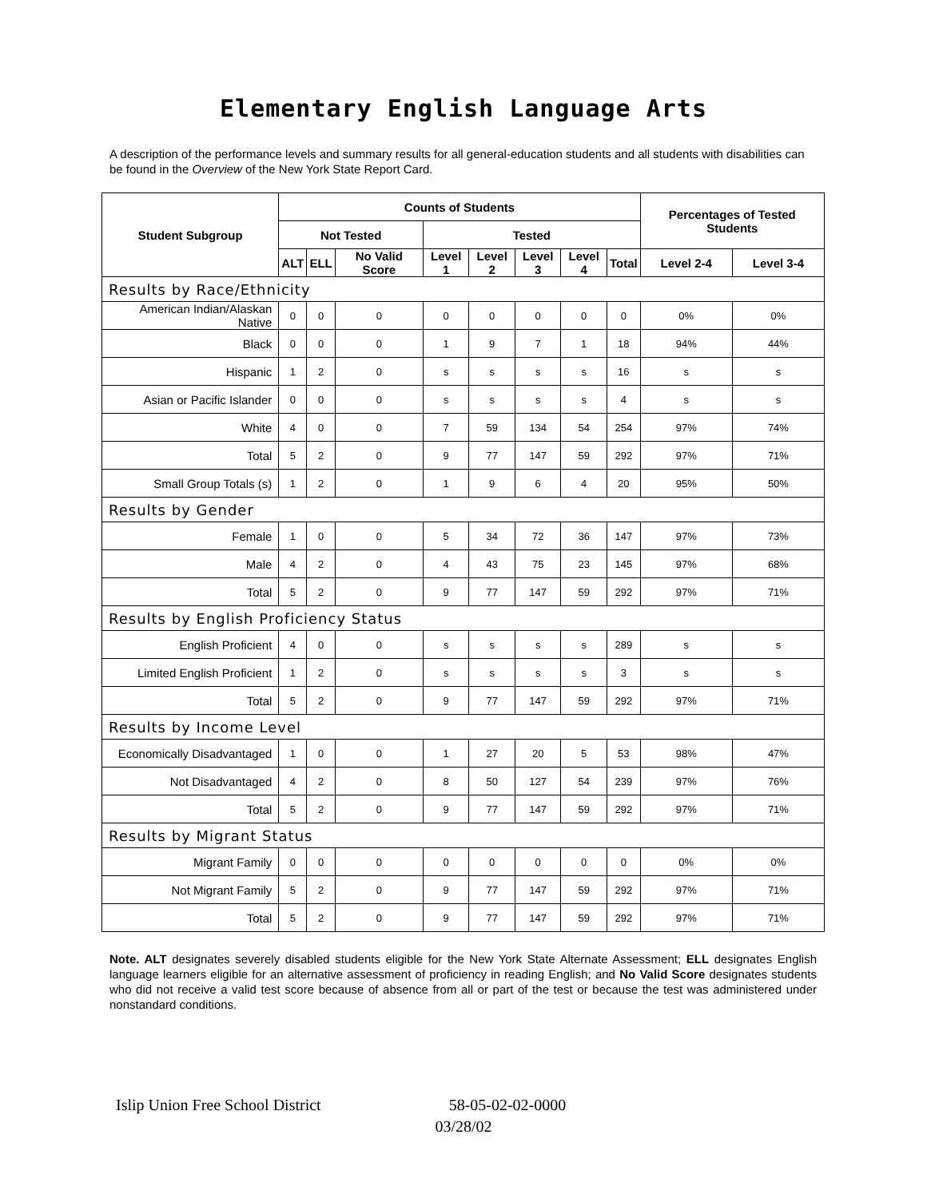Elementary English Language Arts
A description of the performance levels and summary results for all general-education students and all students with disabilities can be found in the Overview of the New York State Report Card.
| Student Subgroup | Counts of Students | | | | | | | | Percentages of Tested Students | |
| --- | --- | --- | --- | --- | --- | --- | --- | --- | --- | --- |
| | Not Tested | | | Tested | | | | | | |
| | ALT | ELL | No Valid Score | Level 1 | Level 2 | Level 3 | Level 4 | Total | Level 2-4 | Level 3-4 |
| Results by Race/Ethnicity | | | | | | | | | | |
| American Indian/Alaskan Native | 0 | 0 | 0 | 0 | 0 | 0 | 0 | 0 | 0% | 0% |
| Black | 0 | 0 | 0 | 1 | 9 | 7 | 1 | 18 | 94% | 44% |
| Hispanic | 1 | 2 | 0 | s | s | s | s | 16 | s | s |
| Asian or Pacific Islander | 0 | 0 | 0 | s | s | s | s | 4 | s | s |
| White | 4 | 0 | 0 | 7 | 59 | 134 | 54 | 254 | 97% | 74% |
| Total | 5 | 2 | 0 | 9 | 77 | 147 | 59 | 292 | 97% | 71% |
| Small Group Totals (s) | 1 | 2 | 0 | 1 | 9 | 6 | 4 | 20 | 95% | 50% |
| Results by Gender | | | | | | | | | | |
| Female | 1 | 0 | 0 | 5 | 34 | 72 | 36 | 147 | 97% | 73% |
| Male | 4 | 2 | 0 | 4 | 43 | 75 | 23 | 145 | 97% | 68% |
| Total | 5 | 2 | 0 | 9 | 77 | 147 | 59 | 292 | 97% | 71% |
| Results by English Proficiency Status | | | | | | | | | | |
| English Proficient | 4 | 0 | 0 | s | s | s | s | 289 | s | s |
| Limited English Proficient | 1 | 2 | 0 | s | s | s | s | 3 | s | s |
| Total | 5 | 2 | 0 | 9 | 77 | 147 | 59 | 292 | 97% | 71% |
| Results by Income Level | | | | | | | | | | |
| Economically Disadvantaged | 1 | 0 | 0 | 1 | 27 | 20 | 5 | 53 | 98% | 47% |
| Not Disadvantaged | 4 | 2 | 0 | 8 | 50 | 127 | 54 | 239 | 97% | 76% |
| Total | 5 | 2 | 0 | 9 | 77 | 147 | 59 | 292 | 97% | 71% |
| Results by Migrant Status | | | | | | | | | | |
| Migrant Family | 0 | 0 | 0 | 0 | 0 | 0 | 0 | 0 | 0% | 0% |
| Not Migrant Family | 5 | 2 | 0 | 9 | 77 | 147 | 59 | 292 | 97% | 71% |
| Total | 5 | 2 | 0 | 9 | 77 | 147 | 59 | 292 | 97% | 71% |
Note. ALT designates severely disabled students eligible for the New York State Alternate Assessment; ELL designates English language learners eligible for an alternative assessment of proficiency in reading English; and No Valid Score designates students who did not receive a valid test score because of absence from all or part of the test or because the test was administered under nonstandard conditions.
Islip Union Free School District 58-05-02-02-0000
03/28/02